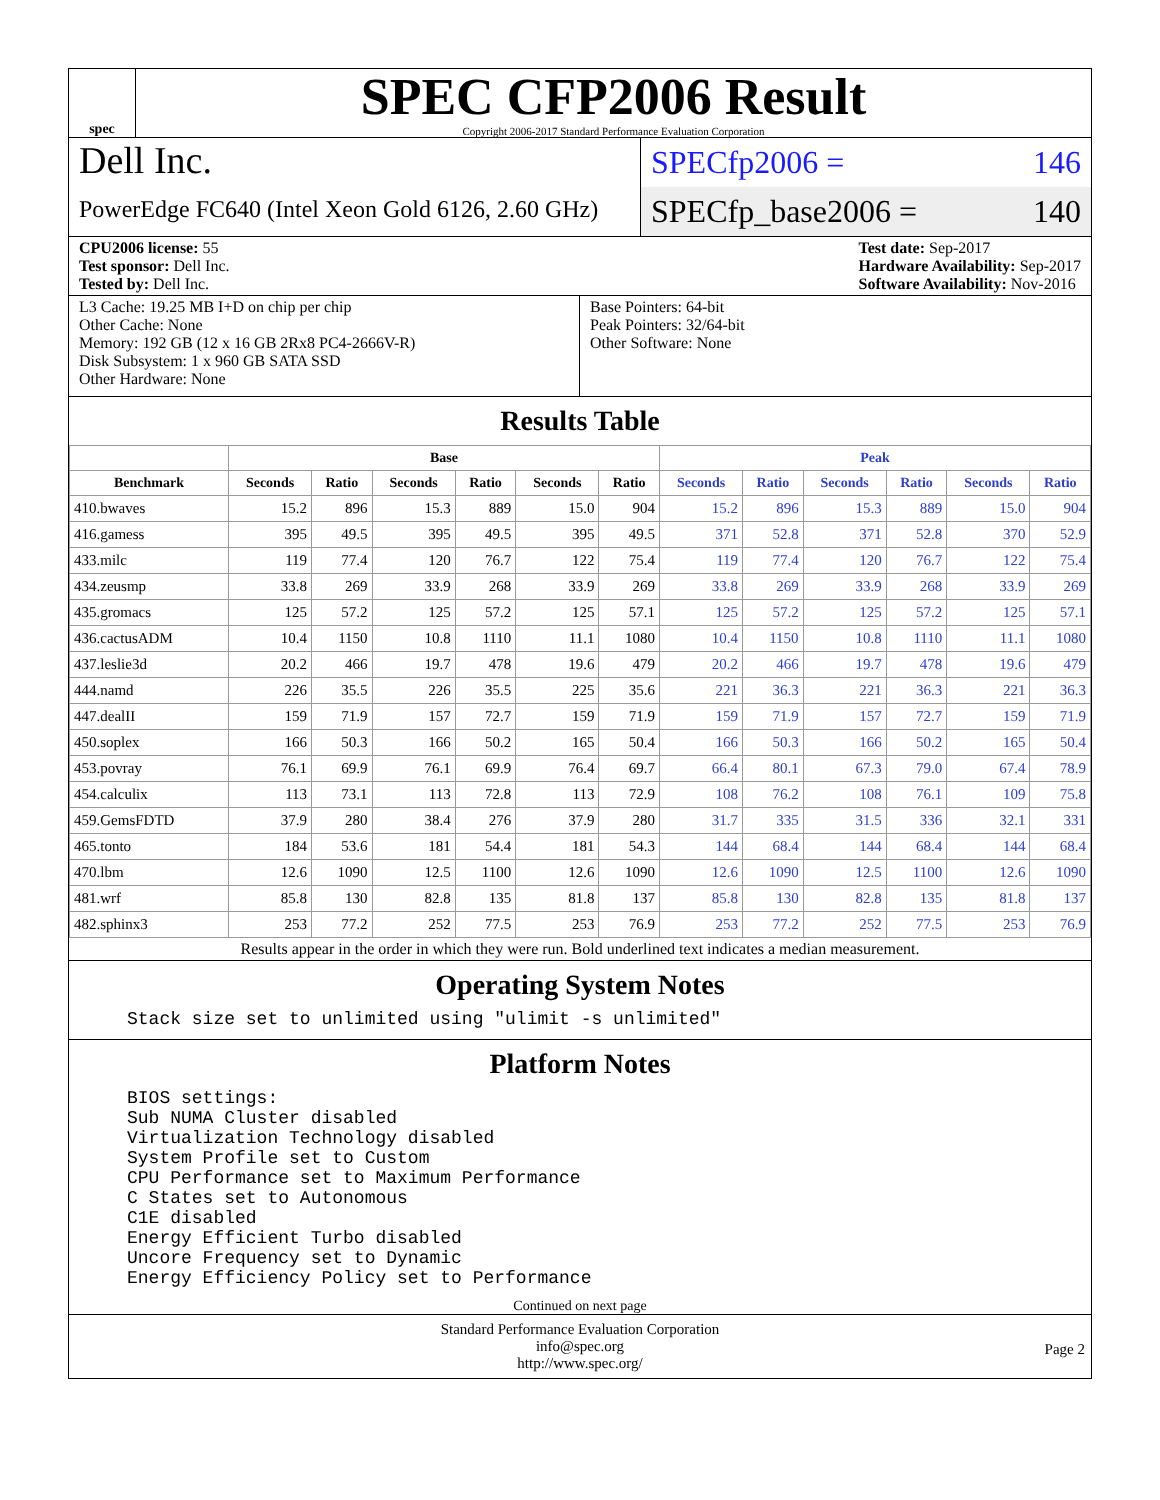spec
SPEC CFP2006 Result
Copyright 2006-2017 Standard Performance Evaluation Corporation
Dell Inc.
PowerEdge FC640 (Intel Xeon Gold 6126, 2.60 GHz)
SPECfp2006 = 146
SPECfp_base2006 = 140
CPU2006 license: 55
Test sponsor: Dell Inc.
Tested by: Dell Inc.
Test date: Sep-2017
Hardware Availability: Sep-2017
Software Availability: Nov-2016
L3 Cache: 19.25 MB I+D on chip per chip
Other Cache: None
Memory: 192 GB (12 x 16 GB 2Rx8 PC4-2666V-R)
Disk Subsystem: 1 x 960 GB SATA SSD
Other Hardware: None
Base Pointers: 64-bit
Peak Pointers: 32/64-bit
Other Software: None
Results Table
| | Base | | | | | | Peak | | | | | |
| --- | --- | --- | --- | --- | --- | --- | --- | --- | --- | --- | --- | --- |
| Benchmark | Seconds | Ratio | Seconds | Ratio | Seconds | Ratio | Seconds | Ratio | Seconds | Ratio | Seconds | Ratio |
| 410.bwaves | 15.2 | 896 | 15.3 | 889 | 15.0 | 904 | 15.2 | 896 | 15.3 | 889 | 15.0 | 904 |
| 416.gamess | 395 | 49.5 | 395 | 49.5 | 395 | 49.5 | 371 | 52.8 | 371 | 52.8 | 370 | 52.9 |
| 433.milc | 119 | 77.4 | 120 | 76.7 | 122 | 75.4 | 119 | 77.4 | 120 | 76.7 | 122 | 75.4 |
| 434.zeusmp | 33.8 | 269 | 33.9 | 268 | 33.9 | 269 | 33.8 | 269 | 33.9 | 268 | 33.9 | 269 |
| 435.gromacs | 125 | 57.2 | 125 | 57.2 | 125 | 57.1 | 125 | 57.2 | 125 | 57.2 | 125 | 57.1 |
| 436.cactusADM | 10.4 | 1150 | 10.8 | 1110 | 11.1 | 1080 | 10.4 | 1150 | 10.8 | 1110 | 11.1 | 1080 |
| 437.leslie3d | 20.2 | 466 | 19.7 | 478 | 19.6 | 479 | 20.2 | 466 | 19.7 | 478 | 19.6 | 479 |
| 444.namd | 226 | 35.5 | 226 | 35.5 | 225 | 35.6 | 221 | 36.3 | 221 | 36.3 | 221 | 36.3 |
| 447.dealII | 159 | 71.9 | 157 | 72.7 | 159 | 71.9 | 159 | 71.9 | 157 | 72.7 | 159 | 71.9 |
| 450.soplex | 166 | 50.3 | 166 | 50.2 | 165 | 50.4 | 166 | 50.3 | 166 | 50.2 | 165 | 50.4 |
| 453.povray | 76.1 | 69.9 | 76.1 | 69.9 | 76.4 | 69.7 | 66.4 | 80.1 | 67.3 | 79.0 | 67.4 | 78.9 |
| 454.calculix | 113 | 73.1 | 113 | 72.8 | 113 | 72.9 | 108 | 76.2 | 108 | 76.1 | 109 | 75.8 |
| 459.GemsFDTD | 37.9 | 280 | 38.4 | 276 | 37.9 | 280 | 31.7 | 335 | 31.5 | 336 | 32.1 | 331 |
| 465.tonto | 184 | 53.6 | 181 | 54.4 | 181 | 54.3 | 144 | 68.4 | 144 | 68.4 | 144 | 68.4 |
| 470.lbm | 12.6 | 1090 | 12.5 | 1100 | 12.6 | 1090 | 12.6 | 1090 | 12.5 | 1100 | 12.6 | 1090 |
| 481.wrf | 85.8 | 130 | 82.8 | 135 | 81.8 | 137 | 85.8 | 130 | 82.8 | 135 | 81.8 | 137 |
| 482.sphinx3 | 253 | 77.2 | 252 | 77.5 | 253 | 76.9 | 253 | 77.2 | 252 | 77.5 | 253 | 76.9 |
Results appear in the order in which they were run. Bold underlined text indicates a median measurement.
Operating System Notes
Stack size set to unlimited using "ulimit -s unlimited"
Platform Notes
BIOS settings:
Sub NUMA Cluster disabled
Virtualization Technology disabled
System Profile set to Custom
CPU Performance set to Maximum Performance
C States set to Autonomous
C1E disabled
Energy Efficient Turbo disabled
Uncore Frequency set to Dynamic
Energy Efficiency Policy set to Performance
Continued on next page
Standard Performance Evaluation Corporation
info@spec.org
http://www.spec.org/
Page 2